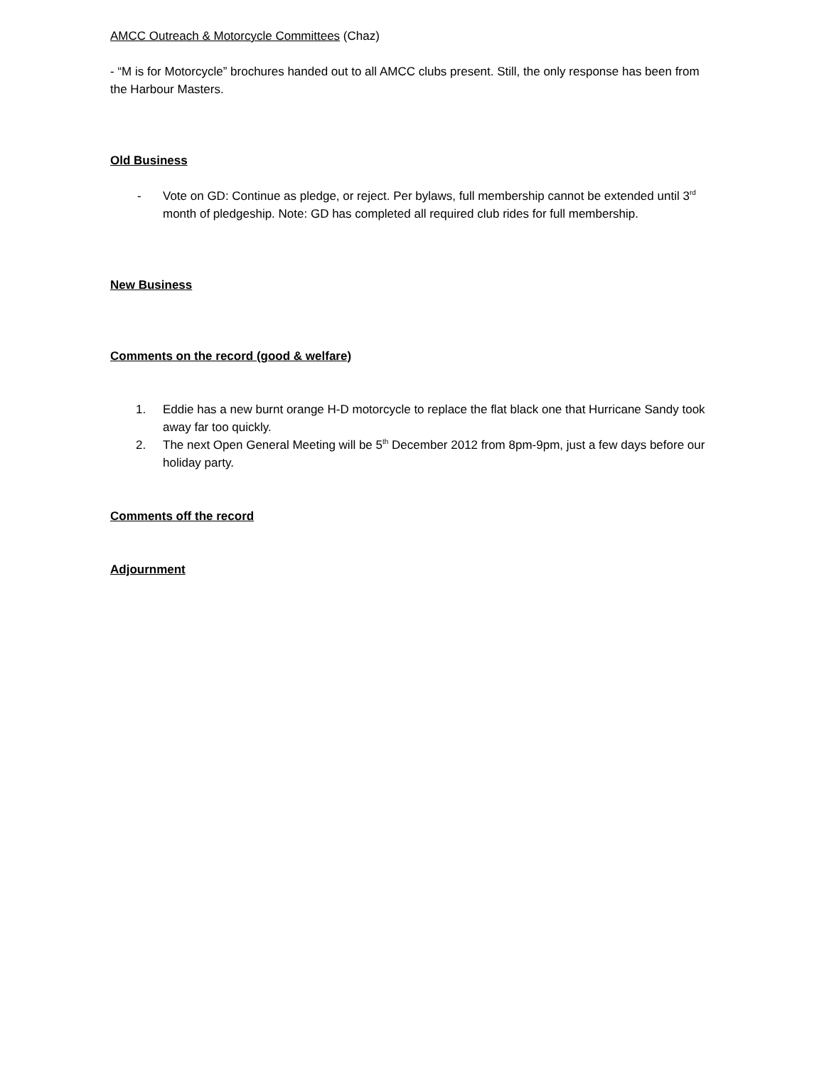AMCC Outreach & Motorcycle Committees (Chaz)
- “M is for Motorcycle” brochures handed out to all AMCC clubs present. Still, the only response has been from the Harbour Masters.
Old Business
- Vote on GD: Continue as pledge, or reject. Per bylaws, full membership cannot be extended until 3<sup>rd</sup> month of pledgeship. Note: GD has completed all required club rides for full membership.
New Business
Comments on the record (good & welfare)
1. Eddie has a new burnt orange H-D motorcycle to replace the flat black one that Hurricane Sandy took away far too quickly.
2. The next Open General Meeting will be 5<sup>th</sup> December 2012 from 8pm-9pm, just a few days before our holiday party.
Comments off the record
Adjournment